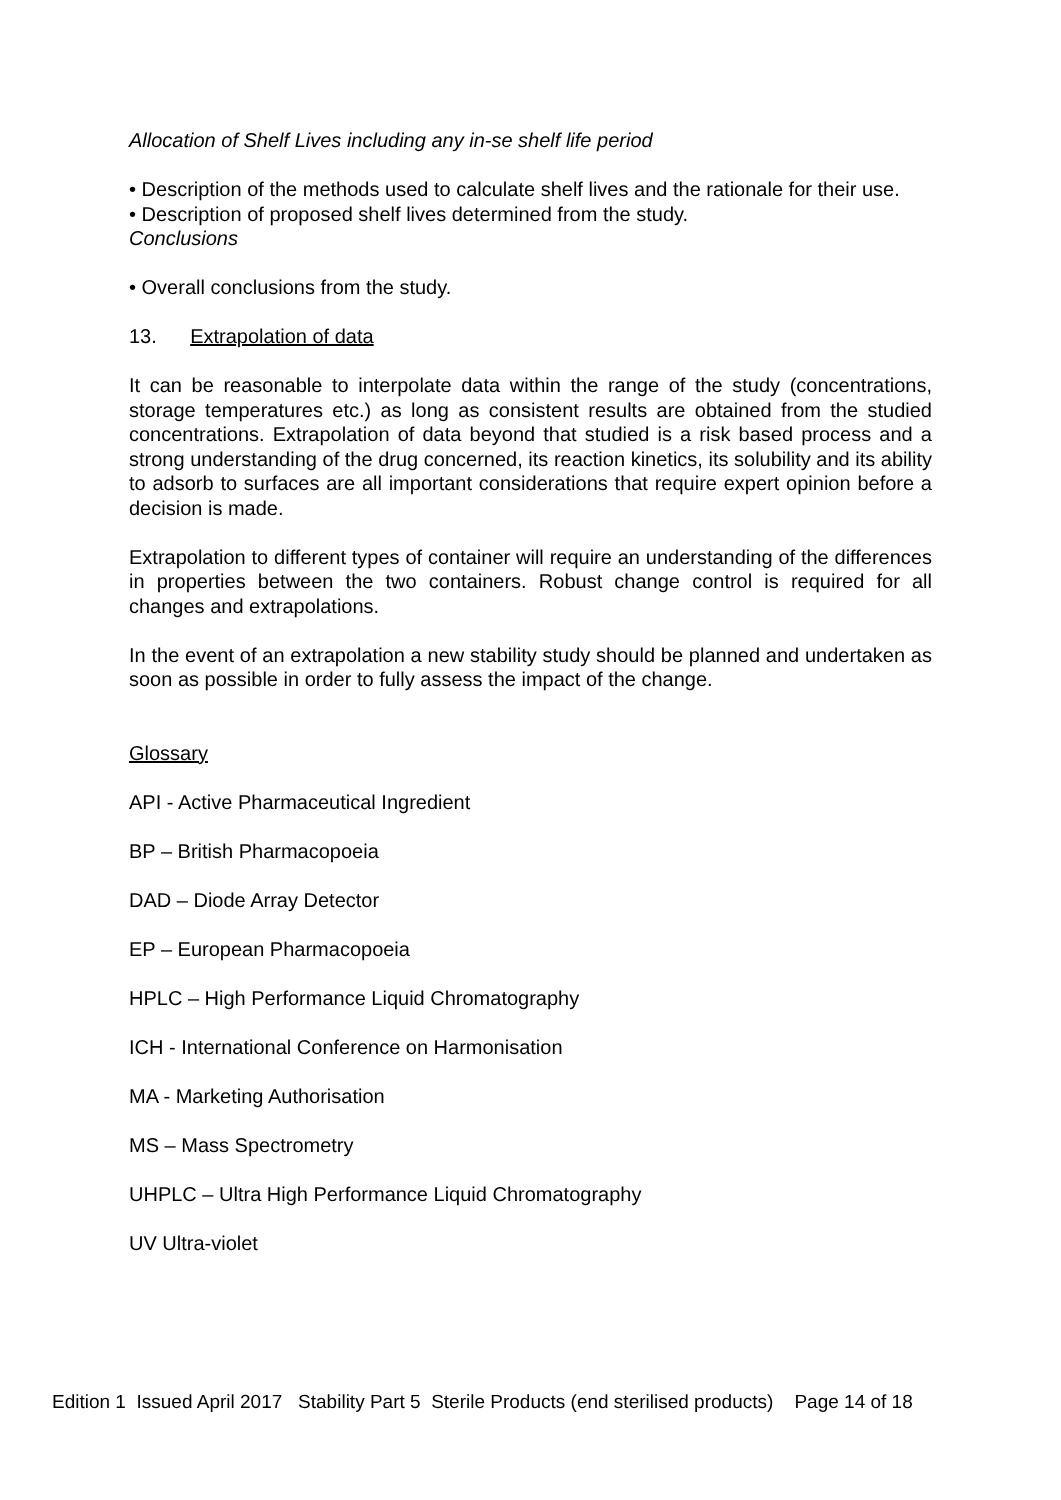Allocation of Shelf Lives including any in-se shelf life period
• Description of the methods used to calculate shelf lives and the rationale for their use.
• Description of proposed shelf lives determined from the study.
Conclusions
• Overall conclusions from the study.
13. Extrapolation of data
It can be reasonable to interpolate data within the range of the study (concentrations, storage temperatures etc.) as long as consistent results are obtained from the studied concentrations. Extrapolation of data beyond that studied is a risk based process and a strong understanding of the drug concerned, its reaction kinetics, its solubility and its ability to adsorb to surfaces are all important considerations that require expert opinion before a decision is made.
Extrapolation to different types of container will require an understanding of the differences in properties between the two containers. Robust change control is required for all changes and extrapolations.
In the event of an extrapolation a new stability study should be planned and undertaken as soon as possible in order to fully assess the impact of the change.
Glossary
API - Active Pharmaceutical Ingredient
BP – British Pharmacopoeia
DAD – Diode Array Detector
EP – European Pharmacopoeia
HPLC – High Performance Liquid Chromatography
ICH - International Conference on Harmonisation
MA - Marketing Authorisation
MS – Mass Spectrometry
UHPLC – Ultra High Performance Liquid Chromatography
UV Ultra-violet
Edition 1 Issued April 2017 Stability Part 5 Sterile Products (end sterilised products) Page 14 of 18